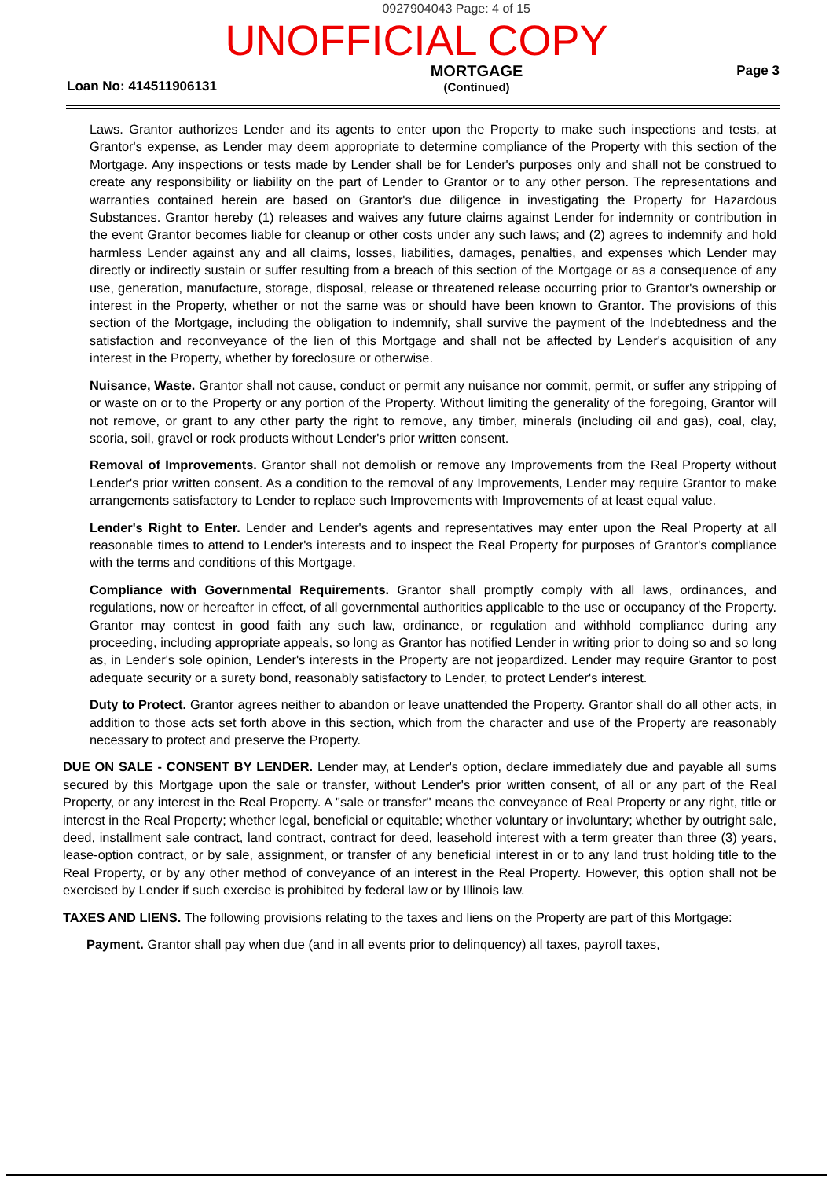0927904043 Page: 4 of 15
UNOFFICIAL COPY
Loan No: 414511906131
MORTGAGE
(Continued)
Page 3
Laws. Grantor authorizes Lender and its agents to enter upon the Property to make such inspections and tests, at Grantor's expense, as Lender may deem appropriate to determine compliance of the Property with this section of the Mortgage. Any inspections or tests made by Lender shall be for Lender's purposes only and shall not be construed to create any responsibility or liability on the part of Lender to Grantor or to any other person. The representations and warranties contained herein are based on Grantor's due diligence in investigating the Property for Hazardous Substances. Grantor hereby (1) releases and waives any future claims against Lender for indemnity or contribution in the event Grantor becomes liable for cleanup or other costs under any such laws; and (2) agrees to indemnify and hold harmless Lender against any and all claims, losses, liabilities, damages, penalties, and expenses which Lender may directly or indirectly sustain or suffer resulting from a breach of this section of the Mortgage or as a consequence of any use, generation, manufacture, storage, disposal, release or threatened release occurring prior to Grantor's ownership or interest in the Property, whether or not the same was or should have been known to Grantor. The provisions of this section of the Mortgage, including the obligation to indemnify, shall survive the payment of the Indebtedness and the satisfaction and reconveyance of the lien of this Mortgage and shall not be affected by Lender's acquisition of any interest in the Property, whether by foreclosure or otherwise.
Nuisance, Waste. Grantor shall not cause, conduct or permit any nuisance nor commit, permit, or suffer any stripping of or waste on or to the Property or any portion of the Property. Without limiting the generality of the foregoing, Grantor will not remove, or grant to any other party the right to remove, any timber, minerals (including oil and gas), coal, clay, scoria, soil, gravel or rock products without Lender's prior written consent.
Removal of Improvements. Grantor shall not demolish or remove any Improvements from the Real Property without Lender's prior written consent. As a condition to the removal of any Improvements, Lender may require Grantor to make arrangements satisfactory to Lender to replace such Improvements with Improvements of at least equal value.
Lender's Right to Enter. Lender and Lender's agents and representatives may enter upon the Real Property at all reasonable times to attend to Lender's interests and to inspect the Real Property for purposes of Grantor's compliance with the terms and conditions of this Mortgage.
Compliance with Governmental Requirements. Grantor shall promptly comply with all laws, ordinances, and regulations, now or hereafter in effect, of all governmental authorities applicable to the use or occupancy of the Property. Grantor may contest in good faith any such law, ordinance, or regulation and withhold compliance during any proceeding, including appropriate appeals, so long as Grantor has notified Lender in writing prior to doing so and so long as, in Lender's sole opinion, Lender's interests in the Property are not jeopardized. Lender may require Grantor to post adequate security or a surety bond, reasonably satisfactory to Lender, to protect Lender's interest.
Duty to Protect. Grantor agrees neither to abandon or leave unattended the Property. Grantor shall do all other acts, in addition to those acts set forth above in this section, which from the character and use of the Property are reasonably necessary to protect and preserve the Property.
DUE ON SALE - CONSENT BY LENDER. Lender may, at Lender's option, declare immediately due and payable all sums secured by this Mortgage upon the sale or transfer, without Lender's prior written consent, of all or any part of the Real Property, or any interest in the Real Property. A "sale or transfer" means the conveyance of Real Property or any right, title or interest in the Real Property; whether legal, beneficial or equitable; whether voluntary or involuntary; whether by outright sale, deed, installment sale contract, land contract, contract for deed, leasehold interest with a term greater than three (3) years, lease-option contract, or by sale, assignment, or transfer of any beneficial interest in or to any land trust holding title to the Real Property, or by any other method of conveyance of an interest in the Real Property. However, this option shall not be exercised by Lender if such exercise is prohibited by federal law or by Illinois law.
TAXES AND LIENS. The following provisions relating to the taxes and liens on the Property are part of this Mortgage:
Payment. Grantor shall pay when due (and in all events prior to delinquency) all taxes, payroll taxes,